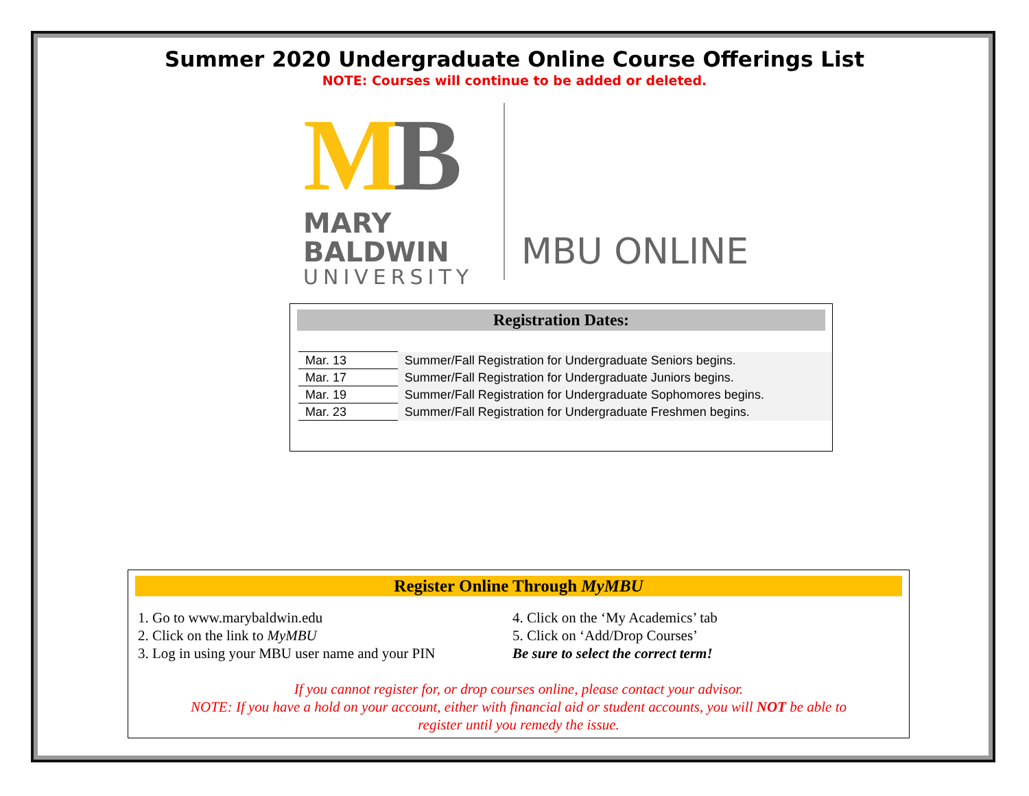Summer 2020 Undergraduate Online Course Offerings List
NOTE: Courses will continue to be added or deleted.
MB
MARY BALDWIN
UNIVERSITY
MBU ONLINE
Registration Dates:
| Mar. 13 | Summer/Fall Registration for Undergraduate Seniors begins. |
| Mar. 17 | Summer/Fall Registration for Undergraduate Juniors begins. |
| Mar. 19 | Summer/Fall Registration for Undergraduate Sophomores begins. |
| Mar. 23 | Summer/Fall Registration for Undergraduate Freshmen begins. |
Register Online Through MyMBU
1. Go to www.marybaldwin.edu
2. Click on the link to MyMBU
3. Log in using your MBU user name and your PIN
4. Click on the ‘My Academics’ tab
5. Click on ‘Add/Drop Courses’
Be sure to select the correct term!
If you cannot register for, or drop courses online, please contact your advisor.
NOTE: If you have a hold on your account, either with financial aid or student accounts, you will NOT be able to
register until you remedy the issue.